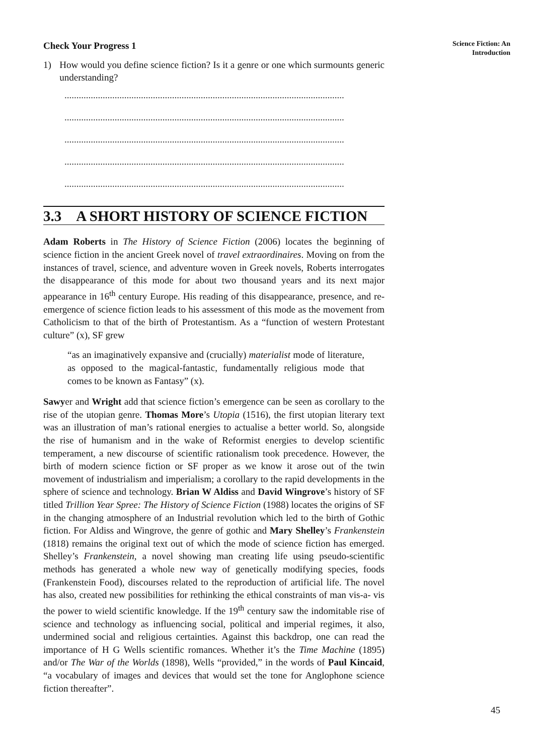Check Your Progress 1
1) How would you define science fiction? Is it a genre or one which surmounts generic understanding?
.....................................................................................................................
.....................................................................................................................
.....................................................................................................................
.....................................................................................................................
.....................................................................................................................
3.3 A SHORT HISTORY OF SCIENCE FICTION
Adam Roberts in The History of Science Fiction (2006) locates the beginning of science fiction in the ancient Greek novel of travel extraordinaires. Moving on from the instances of travel, science, and adventure woven in Greek novels, Roberts interrogates the disappearance of this mode for about two thousand years and its next major appearance in 16<sup>th</sup> century Europe. His reading of this disappearance, presence, and re-emergence of science fiction leads to his assessment of this mode as the movement from Catholicism to that of the birth of Protestantism. As a “function of western Protestant culture” (x), SF grew
“as an imaginatively expansive and (crucially) materialist mode of literature, as opposed to the magical-fantastic, fundamentally religious mode that comes to be known as Fantasy” (x).
Sawyer and Wright add that science fiction’s emergence can be seen as corollary to the rise of the utopian genre. Thomas More’s Utopia (1516), the first utopian literary text was an illustration of man’s rational energies to actualise a better world. So, alongside the rise of humanism and in the wake of Reformist energies to develop scientific temperament, a new discourse of scientific rationalism took precedence. However, the birth of modern science fiction or SF proper as we know it arose out of the twin movement of industrialism and imperialism; a corollary to the rapid developments in the sphere of science and technology. Brian W Aldiss and David Wingrove’s history of SF titled Trillion Year Spree: The History of Science Fiction (1988) locates the origins of SF in the changing atmosphere of an Industrial revolution which led to the birth of Gothic fiction. For Aldiss and Wingrove, the genre of gothic and Mary Shelley’s Frankenstein (1818) remains the original text out of which the mode of science fiction has emerged. Shelley’s Frankenstein, a novel showing man creating life using pseudo-scientific methods has generated a whole new way of genetically modifying species, foods (Frankenstein Food), discourses related to the reproduction of artificial life. The novel has also, created new possibilities for rethinking the ethical constraints of man vis-a- vis the power to wield scientific knowledge. If the 19<sup>th</sup> century saw the indomitable rise of science and technology as influencing social, political and imperial regimes, it also, undermined social and religious certainties. Against this backdrop, one can read the importance of H G Wells scientific romances. Whether it’s the Time Machine (1895) and/or The War of the Worlds (1898), Wells “provided,” in the words of Paul Kincaid, “a vocabulary of images and devices that would set the tone for Anglophone science fiction thereafter”.
Science Fiction: An
Introduction
45